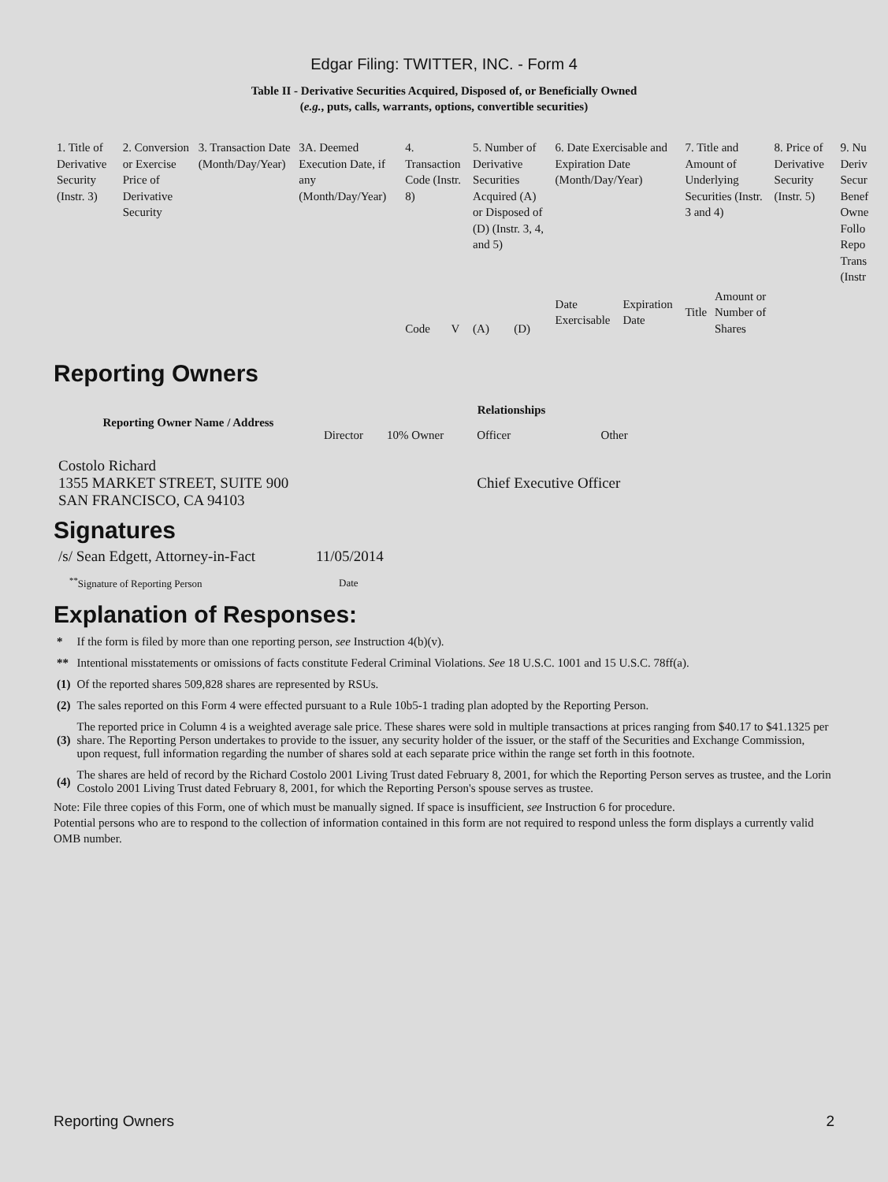Edgar Filing: TWITTER, INC. - Form 4
Table II - Derivative Securities Acquired, Disposed of, or Beneficially Owned
(e.g., puts, calls, warrants, options, convertible securities)
| 1. Title of Derivative Security (Instr. 3) | 2. Conversion or Exercise Price of Derivative Security | 3. Transaction Date (Month/Day/Year) | 3A. Deemed Execution Date, if any (Month/Day/Year) | 4. Transaction Code (Instr. 8) | | 5. Number of Derivative Securities Acquired (A) or Disposed of (D) (Instr. 3, 4, and 5) | | 6. Date Exercisable and Expiration Date (Month/Day/Year) | | 7. Title and Amount of Underlying Securities (Instr. 3 and 4) | | 8. Price of Derivative Security (Instr. 5) | 9. Nu Deriv Secur Benef Owne Follo Repo Trans (Instr |
| | | | | Code | V | (A) | (D) | Date Exercisable | Expiration Date | Title | Amount or Number of Shares | | |
Reporting Owners
| Reporting Owner Name / Address | Relationships | | | |
| --- | --- | --- | --- | --- |
| | Director | 10% Owner | Officer | Other |
| Costolo Richard 1355 MARKET STREET, SUITE 900 SAN FRANCISCO, CA 94103 | | | Chief Executive Officer | |
Signatures
| /s/ Sean Edgett, Attorney-in-Fact | 11/05/2014 |
| <sup>**</sup> Signature of Reporting Person | Date |
Explanation of Responses:
| * | If the form is filed by more than one reporting person, see Instruction 4(b)(v). |
| ** | Intentional misstatements or omissions of facts constitute Federal Criminal Violations. See 18 U.S.C. 1001 and 15 U.S.C. 78ff(a). |
| (1) | Of the reported shares 509,828 shares are represented by RSUs. |
| (2) | The sales reported on this Form 4 were effected pursuant to a Rule 10b5-1 trading plan adopted by the Reporting Person. |
| (3) | The reported price in Column 4 is a weighted average sale price. These shares were sold in multiple transactions at prices ranging from $40.17 to $41.1325 per share. The Reporting Person undertakes to provide to the issuer, any security holder of the issuer, or the staff of the Securities and Exchange Commission, upon request, full information regarding the number of shares sold at each separate price within the range set forth in this footnote. |
| (4) | The shares are held of record by the Richard Costolo 2001 Living Trust dated February 8, 2001, for which the Reporting Person serves as trustee, and the Lorin Costolo 2001 Living Trust dated February 8, 2001, for which the Reporting Person's spouse serves as trustee. |
Note: File three copies of this Form, one of which must be manually signed. If space is insufficient, see Instruction 6 for procedure.
Potential persons who are to respond to the collection of information contained in this form are not required to respond unless the form displays a currently valid OMB number.
Reporting Owners 2